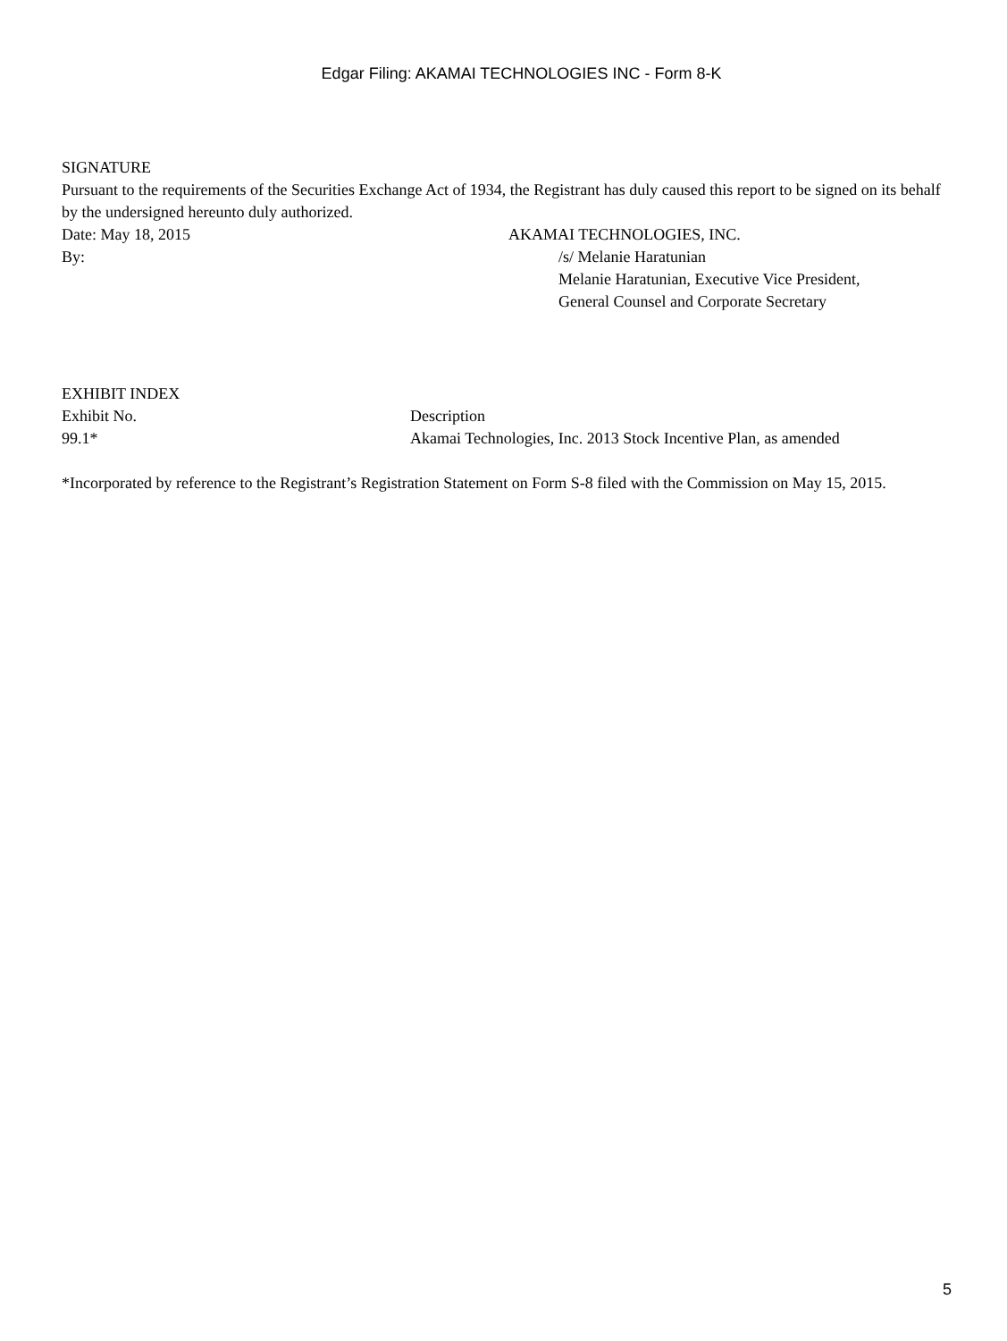Edgar Filing: AKAMAI TECHNOLOGIES INC - Form 8-K
SIGNATURE
Pursuant to the requirements of the Securities Exchange Act of 1934, the Registrant has duly caused this report to be signed on its behalf by the undersigned hereunto duly authorized.
| Date: May 18, 2015 | AKAMAI TECHNOLOGIES, INC. | |
| By: | | /s/ Melanie Haratunian Melanie Haratunian, Executive Vice President, General Counsel and Corporate Secretary |
EXHIBIT INDEX
| Exhibit No. | Description |
| 99.1* | Akamai Technologies, Inc. 2013 Stock Incentive Plan, as amended |
*Incorporated by reference to the Registrant’s Registration Statement on Form S-8 filed with the Commission on May 15, 2015.
5